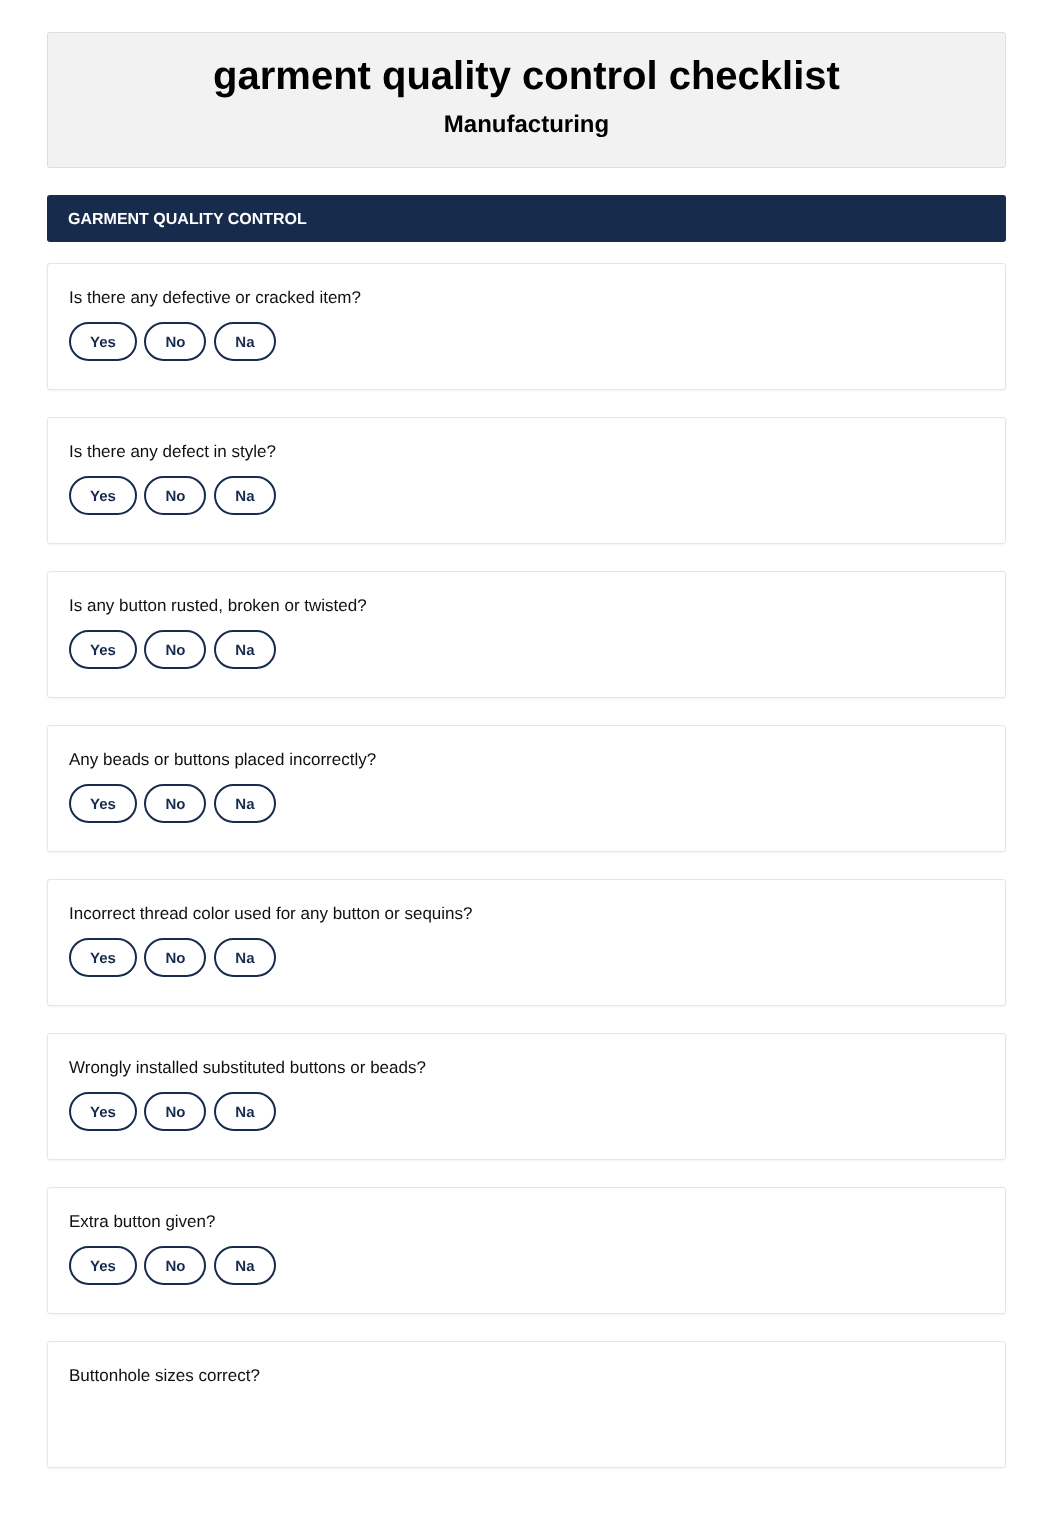garment quality control checklist
Manufacturing
GARMENT QUALITY CONTROL
Is there any defective or cracked item?
Yes No Na
Is there any defect in style?
Yes No Na
Is any button rusted, broken or twisted?
Yes No Na
Any beads or buttons placed incorrectly?
Yes No Na
Incorrect thread color used for any button or sequins?
Yes No Na
Wrongly installed substituted buttons or beads?
Yes No Na
Extra button given?
Yes No Na
Buttonhole sizes correct?